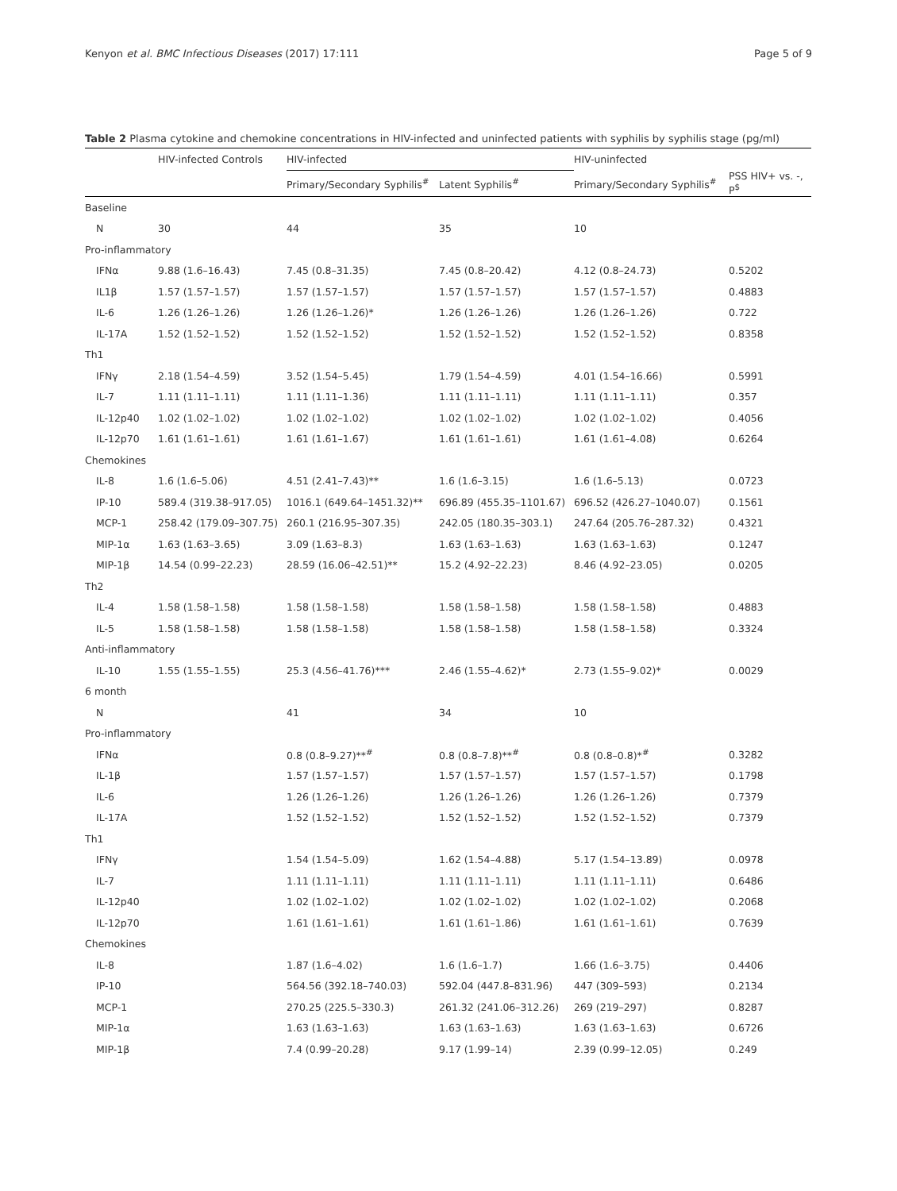Kenyon et al. BMC Infectious Diseases (2017) 17:111 Page 5 of 9
Table 2 Plasma cytokine and chemokine concentrations in HIV-infected and uninfected patients with syphilis by syphilis stage (pg/ml)
| | HIV-infected Controls | HIV-infected | | HIV-uninfected | |
| --- | --- | --- | --- | --- | --- |
| | | Primary/Secondary Syphilis<sup>#</sup> | Latent Syphilis<sup>#</sup> | Primary/Secondary Syphilis<sup>#</sup> | PSS HIV+ vs. -, P<sup>$</sup> |
| Baseline | | | | | |
| N | 30 | 44 | 35 | 10 | |
| Pro-inflammatory | | | | | |
| IFNα | 9.88 (1.6–16.43) | 7.45 (0.8–31.35) | 7.45 (0.8–20.42) | 4.12 (0.8–24.73) | 0.5202 |
| IL1β | 1.57 (1.57–1.57) | 1.57 (1.57–1.57) | 1.57 (1.57–1.57) | 1.57 (1.57–1.57) | 0.4883 |
| IL-6 | 1.26 (1.26–1.26) | 1.26 (1.26–1.26)* | 1.26 (1.26–1.26) | 1.26 (1.26–1.26) | 0.722 |
| IL-17A | 1.52 (1.52–1.52) | 1.52 (1.52–1.52) | 1.52 (1.52–1.52) | 1.52 (1.52–1.52) | 0.8358 |
| Th1 | | | | | |
| IFNγ | 2.18 (1.54–4.59) | 3.52 (1.54–5.45) | 1.79 (1.54–4.59) | 4.01 (1.54–16.66) | 0.5991 |
| IL-7 | 1.11 (1.11–1.11) | 1.11 (1.11–1.36) | 1.11 (1.11–1.11) | 1.11 (1.11–1.11) | 0.357 |
| IL-12p40 | 1.02 (1.02–1.02) | 1.02 (1.02–1.02) | 1.02 (1.02–1.02) | 1.02 (1.02–1.02) | 0.4056 |
| IL-12p70 | 1.61 (1.61–1.61) | 1.61 (1.61–1.67) | 1.61 (1.61–1.61) | 1.61 (1.61–4.08) | 0.6264 |
| Chemokines | | | | | |
| IL-8 | 1.6 (1.6–5.06) | 4.51 (2.41–7.43)** | 1.6 (1.6–3.15) | 1.6 (1.6–5.13) | 0.0723 |
| IP-10 | 589.4 (319.38–917.05) | 1016.1 (649.64–1451.32)** | 696.89 (455.35–1101.67) | 696.52 (426.27–1040.07) | 0.1561 |
| MCP-1 | 258.42 (179.09–307.75) | 260.1 (216.95–307.35) | 242.05 (180.35–303.1) | 247.64 (205.76–287.32) | 0.4321 |
| MIP-1α | 1.63 (1.63–3.65) | 3.09 (1.63–8.3) | 1.63 (1.63–1.63) | 1.63 (1.63–1.63) | 0.1247 |
| MIP-1β | 14.54 (0.99–22.23) | 28.59 (16.06–42.51)** | 15.2 (4.92–22.23) | 8.46 (4.92–23.05) | 0.0205 |
| Th2 | | | | | |
| IL-4 | 1.58 (1.58–1.58) | 1.58 (1.58–1.58) | 1.58 (1.58–1.58) | 1.58 (1.58–1.58) | 0.4883 |
| IL-5 | 1.58 (1.58–1.58) | 1.58 (1.58–1.58) | 1.58 (1.58–1.58) | 1.58 (1.58–1.58) | 0.3324 |
| Anti-inflammatory | | | | | |
| IL-10 | 1.55 (1.55–1.55) | 25.3 (4.56–41.76)*** | 2.46 (1.55–4.62)* | 2.73 (1.55–9.02)* | 0.0029 |
| 6 month | | | | | |
| N | | 41 | 34 | 10 | |
| Pro-inflammatory | | | | | |
| IFNα | | 0.8 (0.8–9.27)**<sup>#</sup> | 0.8 (0.8–7.8)**<sup>#</sup> | 0.8 (0.8–0.8)*<sup>#</sup> | 0.3282 |
| IL-1β | | 1.57 (1.57–1.57) | 1.57 (1.57–1.57) | 1.57 (1.57–1.57) | 0.1798 |
| IL-6 | | 1.26 (1.26–1.26) | 1.26 (1.26–1.26) | 1.26 (1.26–1.26) | 0.7379 |
| IL-17A | | 1.52 (1.52–1.52) | 1.52 (1.52–1.52) | 1.52 (1.52–1.52) | 0.7379 |
| Th1 | | | | | |
| IFNγ | | 1.54 (1.54–5.09) | 1.62 (1.54–4.88) | 5.17 (1.54–13.89) | 0.0978 |
| IL-7 | | 1.11 (1.11–1.11) | 1.11 (1.11–1.11) | 1.11 (1.11–1.11) | 0.6486 |
| IL-12p40 | | 1.02 (1.02–1.02) | 1.02 (1.02–1.02) | 1.02 (1.02–1.02) | 0.2068 |
| IL-12p70 | | 1.61 (1.61–1.61) | 1.61 (1.61–1.86) | 1.61 (1.61–1.61) | 0.7639 |
| Chemokines | | | | | |
| IL-8 | | 1.87 (1.6–4.02) | 1.6 (1.6–1.7) | 1.66 (1.6–3.75) | 0.4406 |
| IP-10 | | 564.56 (392.18–740.03) | 592.04 (447.8–831.96) | 447 (309–593) | 0.2134 |
| MCP-1 | | 270.25 (225.5–330.3) | 261.32 (241.06–312.26) | 269 (219–297) | 0.8287 |
| MIP-1α | | 1.63 (1.63–1.63) | 1.63 (1.63–1.63) | 1.63 (1.63–1.63) | 0.6726 |
| MIP-1β | | 7.4 (0.99–20.28) | 9.17 (1.99–14) | 2.39 (0.99–12.05) | 0.249 |